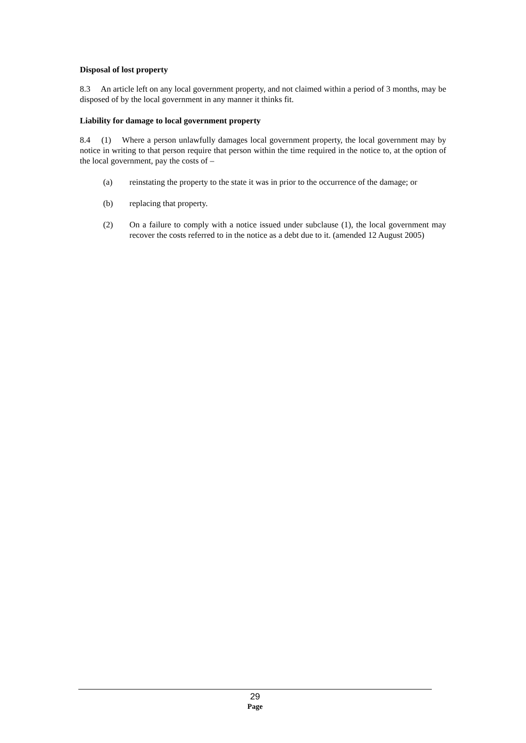Disposal of lost property
8.3 An article left on any local government property, and not claimed within a period of 3 months, may be disposed of by the local government in any manner it thinks fit.
Liability for damage to local government property
8.4 (1) Where a person unlawfully damages local government property, the local government may by notice in writing to that person require that person within the time required in the notice to, at the option of the local government, pay the costs of –
(a) reinstating the property to the state it was in prior to the occurrence of the damage; or
(b) replacing that property.
(2) On a failure to comply with a notice issued under subclause (1), the local government may recover the costs referred to in the notice as a debt due to it. (amended 12 August 2005)
29
Page